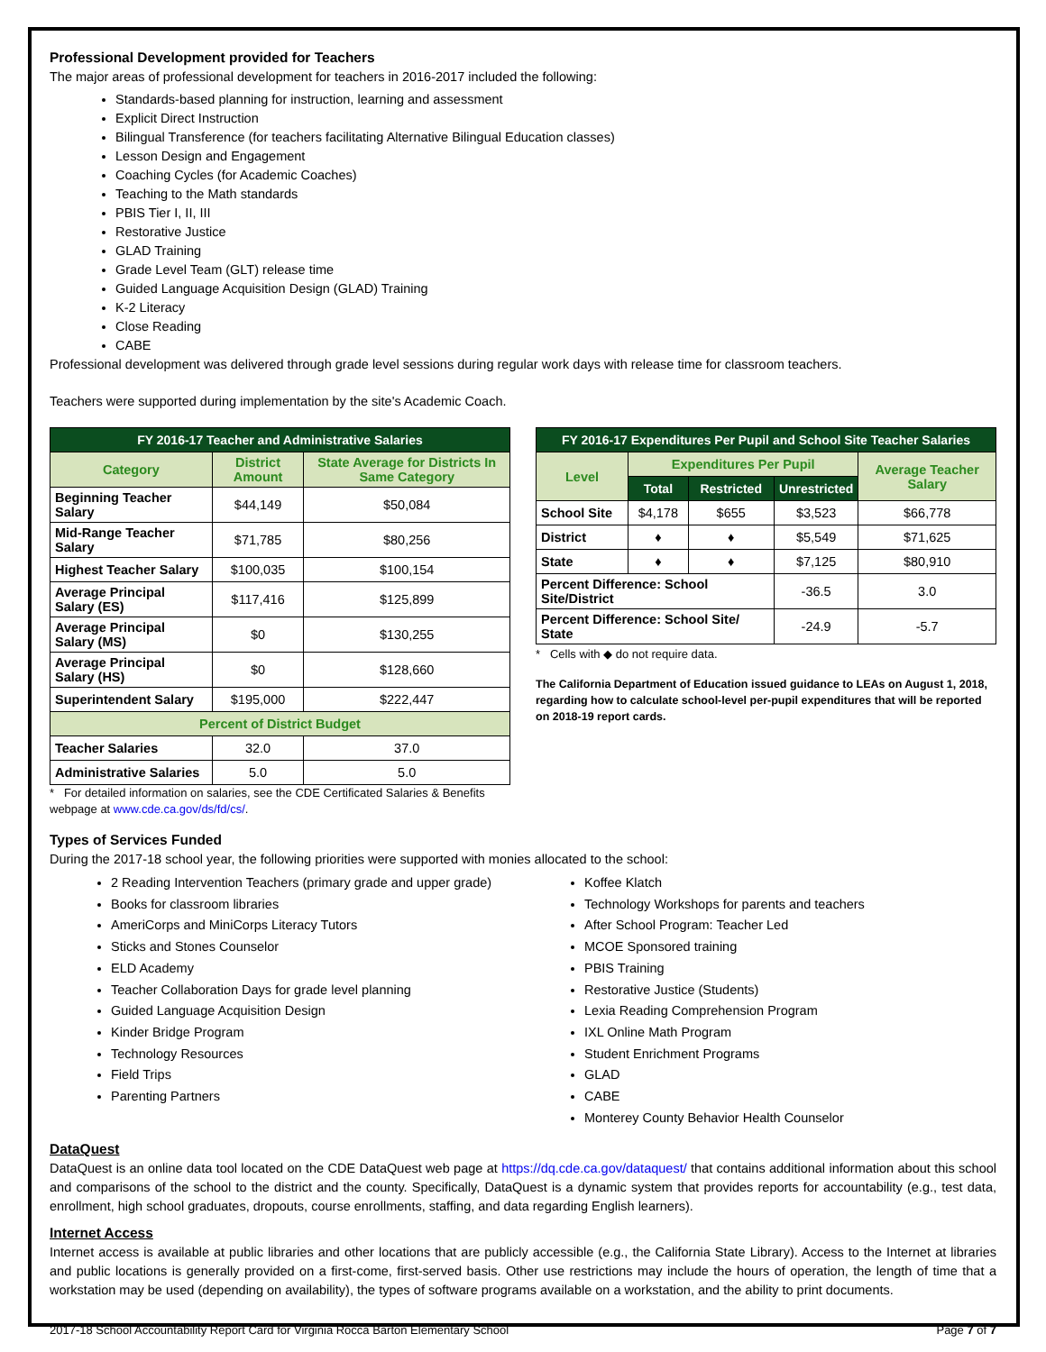Professional Development provided for Teachers
The major areas of professional development for teachers in 2016-2017 included the following:
Standards-based planning for instruction, learning and assessment
Explicit Direct Instruction
Bilingual Transference (for teachers facilitating Alternative Bilingual Education classes)
Lesson Design and Engagement
Coaching Cycles (for Academic Coaches)
Teaching to the Math standards
PBIS Tier I, II, III
Restorative Justice
GLAD Training
Grade Level Team (GLT) release time
Guided Language Acquisition Design (GLAD) Training
K-2 Literacy
Close Reading
CABE
Professional development was delivered through grade level sessions during regular work days with release time for classroom teachers.
Teachers were supported during implementation by the site's Academic Coach.
| FY 2016-17 Teacher and Administrative Salaries | | |
| --- | --- | --- |
| Category | District Amount | State Average for Districts In Same Category |
| Beginning Teacher Salary | $44,149 | $50,084 |
| Mid-Range Teacher Salary | $71,785 | $80,256 |
| Highest Teacher Salary | $100,035 | $100,154 |
| Average Principal Salary (ES) | $117,416 | $125,899 |
| Average Principal Salary (MS) | $0 | $130,255 |
| Average Principal Salary (HS) | $0 | $128,660 |
| Superintendent Salary | $195,000 | $222,447 |
| Percent of District Budget | | |
| Teacher Salaries | 32.0 | 37.0 |
| Administrative Salaries | 5.0 | 5.0 |
* For detailed information on salaries, see the CDE Certificated Salaries & Benefits webpage at www.cde.ca.gov/ds/fd/cs/.
| FY 2016-17 Expenditures Per Pupil and School Site Teacher Salaries | | | | |
| --- | --- | --- | --- | --- |
| Level | Expenditures Per Pupil | | | Average Teacher Salary |
| | Total | Restricted | Unrestricted | |
| School Site | $4,178 | $655 | $3,523 | $66,778 |
| District | ♦ | ♦ | $5,549 | $71,625 |
| State | ♦ | ♦ | $7,125 | $80,910 |
| Percent Difference: School Site/District | | | -36.5 | 3.0 |
| Percent Difference: School Site/ State | | | -24.9 | -5.7 |
* Cells with ◆ do not require data.
The California Department of Education issued guidance to LEAs on August 1, 2018, regarding how to calculate school-level per-pupil expenditures that will be reported on 2018-19 report cards.
Types of Services Funded
During the 2017-18 school year, the following priorities were supported with monies allocated to the school:
2 Reading Intervention Teachers (primary grade and upper grade)
Books for classroom libraries
AmeriCorps and MiniCorps Literacy Tutors
Sticks and Stones Counselor
ELD Academy
Teacher Collaboration Days for grade level planning
Guided Language Acquisition Design
Kinder Bridge Program
Technology Resources
Field Trips
Parenting Partners
Koffee Klatch
Technology Workshops for parents and teachers
After School Program: Teacher Led
MCOE Sponsored training
PBIS Training
Restorative Justice (Students)
Lexia Reading Comprehension Program
IXL Online Math Program
Student Enrichment Programs
GLAD
CABE
Monterey County Behavior Health Counselor
DataQuest
DataQuest is an online data tool located on the CDE DataQuest web page at https://dq.cde.ca.gov/dataquest/ that contains additional information about this school and comparisons of the school to the district and the county. Specifically, DataQuest is a dynamic system that provides reports for accountability (e.g., test data, enrollment, high school graduates, dropouts, course enrollments, staffing, and data regarding English learners).
Internet Access
Internet access is available at public libraries and other locations that are publicly accessible (e.g., the California State Library). Access to the Internet at libraries and public locations is generally provided on a first-come, first-served basis. Other use restrictions may include the hours of operation, the length of time that a workstation may be used (depending on availability), the types of software programs available on a workstation, and the ability to print documents.
2017-18 School Accountability Report Card for Virginia Rocca Barton Elementary School Page 7 of 7